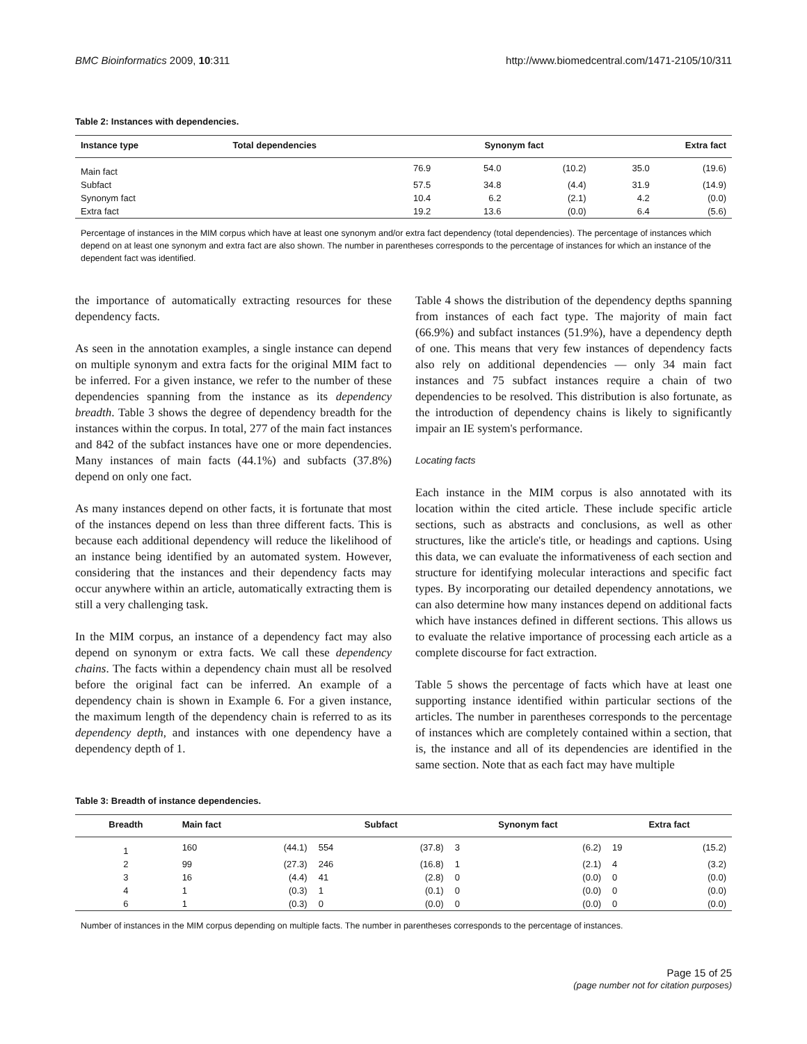BMC Bioinformatics 2009, 10:311 http://www.biomedcentral.com/1471-2105/10/311
Table 2: Instances with dependencies.
| Instance type | Total dependencies | Synonym fact | | Extra fact | |
| --- | --- | --- | --- | --- | --- |
| Main fact | 76.9 | 54.0 | (10.2) | 35.0 | (19.6) |
| Subfact | 57.5 | 34.8 | (4.4) | 31.9 | (14.9) |
| Synonym fact | 10.4 | 6.2 | (2.1) | 4.2 | (0.0) |
| Extra fact | 19.2 | 13.6 | (0.0) | 6.4 | (5.6) |
Percentage of instances in the MIM corpus which have at least one synonym and/or extra fact dependency (total dependencies). The percentage of instances which depend on at least one synonym and extra fact are also shown. The number in parentheses corresponds to the percentage of instances for which an instance of the dependent fact was identified.
the importance of automatically extracting resources for these dependency facts.
As seen in the annotation examples, a single instance can depend on multiple synonym and extra facts for the original MIM fact to be inferred. For a given instance, we refer to the number of these dependencies spanning from the instance as its dependency breadth. Table 3 shows the degree of dependency breadth for the instances within the corpus. In total, 277 of the main fact instances and 842 of the subfact instances have one or more dependencies. Many instances of main facts (44.1%) and subfacts (37.8%) depend on only one fact.
As many instances depend on other facts, it is fortunate that most of the instances depend on less than three different facts. This is because each additional dependency will reduce the likelihood of an instance being identified by an automated system. However, considering that the instances and their dependency facts may occur anywhere within an article, automatically extracting them is still a very challenging task.
In the MIM corpus, an instance of a dependency fact may also depend on synonym or extra facts. We call these dependency chains. The facts within a dependency chain must all be resolved before the original fact can be inferred. An example of a dependency chain is shown in Example 6. For a given instance, the maximum length of the dependency chain is referred to as its dependency depth, and instances with one dependency have a dependency depth of 1.
Table 4 shows the distribution of the dependency depths spanning from instances of each fact type. The majority of main fact (66.9%) and subfact instances (51.9%), have a dependency depth of one. This means that very few instances of dependency facts also rely on additional dependencies — only 34 main fact instances and 75 subfact instances require a chain of two dependencies to be resolved. This distribution is also fortunate, as the introduction of dependency chains is likely to significantly impair an IE system's performance.
Locating facts
Each instance in the MIM corpus is also annotated with its location within the cited article. These include specific article sections, such as abstracts and conclusions, as well as other structures, like the article's title, or headings and captions. Using this data, we can evaluate the informativeness of each section and structure for identifying molecular interactions and specific fact types. By incorporating our detailed dependency annotations, we can also determine how many instances depend on additional facts which have instances defined in different sections. This allows us to evaluate the relative importance of processing each article as a complete discourse for fact extraction.
Table 5 shows the percentage of facts which have at least one supporting instance identified within particular sections of the articles. The number in parentheses corresponds to the percentage of instances which are completely contained within a section, that is, the instance and all of its dependencies are identified in the same section. Note that as each fact may have multiple
Table 3: Breadth of instance dependencies.
| Breadth | Main fact | | Subfact | | Synonym fact | | Extra fact | |
| --- | --- | --- | --- | --- | --- | --- | --- | --- |
| 1 | 160 | (44.1) | 554 | (37.8) | 3 | (6.2) | 19 | (15.2) |
| 2 | 99 | (27.3) | 246 | (16.8) | 1 | (2.1) | 4 | (3.2) |
| 3 | 16 | (4.4) | 41 | (2.8) | 0 | (0.0) | 0 | (0.0) |
| 4 | 1 | (0.3) | 1 | (0.1) | 0 | (0.0) | 0 | (0.0) |
| 6 | 1 | (0.3) | 0 | (0.0) | 0 | (0.0) | 0 | (0.0) |
Number of instances in the MIM corpus depending on multiple facts. The number in parentheses corresponds to the percentage of instances.
Page 15 of 25
(page number not for citation purposes)